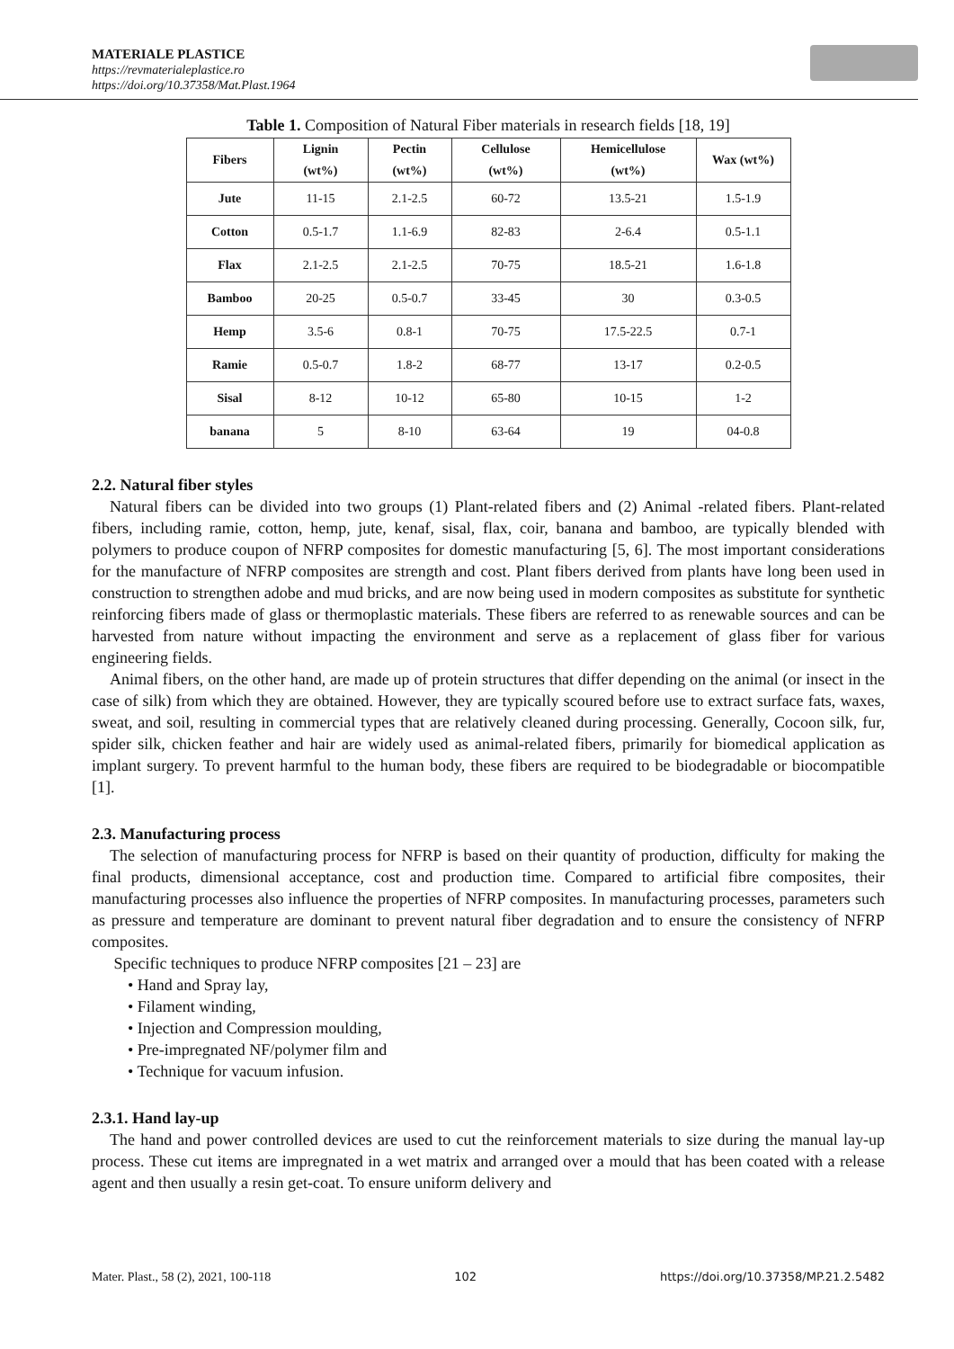MATERIALE PLASTICE
https://revmaterialeplastice.ro
https://doi.org/10.37358/Mat.Plast.1964
Table 1. Composition of Natural Fiber materials in research fields [18, 19]
| Fibers | Lignin (wt%) | Pectin (wt%) | Cellulose (wt%) | Hemicellulose (wt%) | Wax (wt%) |
| --- | --- | --- | --- | --- | --- |
| Jute | 11-15 | 2.1-2.5 | 60-72 | 13.5-21 | 1.5-1.9 |
| Cotton | 0.5-1.7 | 1.1-6.9 | 82-83 | 2-6.4 | 0.5-1.1 |
| Flax | 2.1-2.5 | 2.1-2.5 | 70-75 | 18.5-21 | 1.6-1.8 |
| Bamboo | 20-25 | 0.5-0.7 | 33-45 | 30 | 0.3-0.5 |
| Hemp | 3.5-6 | 0.8-1 | 70-75 | 17.5-22.5 | 0.7-1 |
| Ramie | 0.5-0.7 | 1.8-2 | 68-77 | 13-17 | 0.2-0.5 |
| Sisal | 8-12 | 10-12 | 65-80 | 10-15 | 1-2 |
| banana | 5 | 8-10 | 63-64 | 19 | 04-0.8 |
2.2. Natural fiber styles
Natural fibers can be divided into two groups (1) Plant-related fibers and (2) Animal -related fibers. Plant-related fibers, including ramie, cotton, hemp, jute, kenaf, sisal, flax, coir, banana and bamboo, are typically blended with polymers to produce coupon of NFRP composites for domestic manufacturing [5, 6]. The most important considerations for the manufacture of NFRP composites are strength and cost. Plant fibers derived from plants have long been used in construction to strengthen adobe and mud bricks, and are now being used in modern composites as substitute for synthetic reinforcing fibers made of glass or thermoplastic materials. These fibers are referred to as renewable sources and can be harvested from nature without impacting the environment and serve as a replacement of glass fiber for various engineering fields.
Animal fibers, on the other hand, are made up of protein structures that differ depending on the animal (or insect in the case of silk) from which they are obtained. However, they are typically scoured before use to extract surface fats, waxes, sweat, and soil, resulting in commercial types that are relatively cleaned during processing. Generally, Cocoon silk, fur, spider silk, chicken feather and hair are widely used as animal-related fibers, primarily for biomedical application as implant surgery. To prevent harmful to the human body, these fibers are required to be biodegradable or biocompatible [1].
2.3. Manufacturing process
The selection of manufacturing process for NFRP is based on their quantity of production, difficulty for making the final products, dimensional acceptance, cost and production time. Compared to artificial fibre composites, their manufacturing processes also influence the properties of NFRP composites. In manufacturing processes, parameters such as pressure and temperature are dominant to prevent natural fiber degradation and to ensure the consistency of NFRP composites.
Specific techniques to produce NFRP composites [21 – 23] are
• Hand and Spray lay,
• Filament winding,
• Injection and Compression moulding,
• Pre-impregnated NF/polymer film and
• Technique for vacuum infusion.
2.3.1. Hand lay-up
The hand and power controlled devices are used to cut the reinforcement materials to size during the manual lay-up process. These cut items are impregnated in a wet matrix and arranged over a mould that has been coated with a release agent and then usually a resin get-coat. To ensure uniform delivery and
Mater. Plast., 58 (2), 2021, 100-118 102 https://doi.org/10.37358/MP.21.2.5482